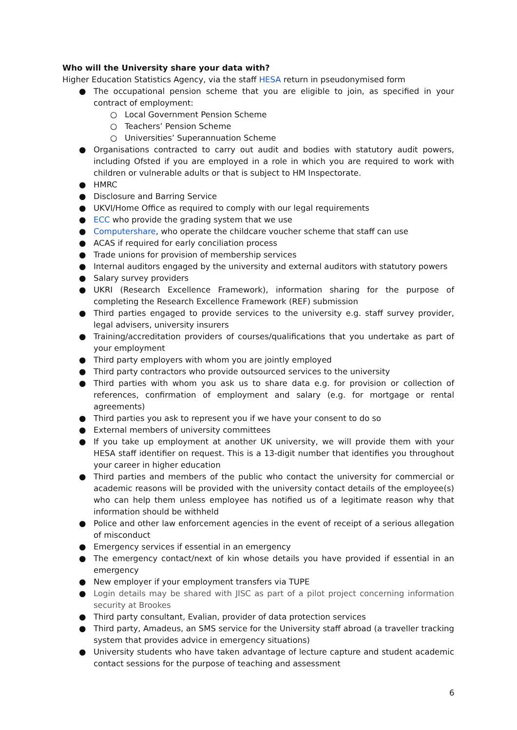Who will the University share your data with?
Higher Education Statistics Agency, via the staff HESA return in pseudonymised form
● The occupational pension scheme that you are eligible to join, as specified in your contract of employment:
○ Local Government Pension Scheme
○ Teachers’ Pension Scheme
○ Universities’ Superannuation Scheme
● Organisations contracted to carry out audit and bodies with statutory audit powers, including Ofsted if you are employed in a role in which you are required to work with children or vulnerable adults or that is subject to HM Inspectorate.
● HMRC
● Disclosure and Barring Service
● UKVI/Home Office as required to comply with our legal requirements
● ECC who provide the grading system that we use
● Computershare, who operate the childcare voucher scheme that staff can use
● ACAS if required for early conciliation process
● Trade unions for provision of membership services
● Internal auditors engaged by the university and external auditors with statutory powers
● Salary survey providers
● UKRI (Research Excellence Framework), information sharing for the purpose of completing the Research Excellence Framework (REF) submission
● Third parties engaged to provide services to the university e.g. staff survey provider, legal advisers, university insurers
● Training/accreditation providers of courses/qualifications that you undertake as part of your employment
● Third party employers with whom you are jointly employed
● Third party contractors who provide outsourced services to the university
● Third parties with whom you ask us to share data e.g. for provision or collection of references, confirmation of employment and salary (e.g. for mortgage or rental agreements)
● Third parties you ask to represent you if we have your consent to do so
● External members of university committees
● If you take up employment at another UK university, we will provide them with your HESA staff identifier on request. This is a 13-digit number that identifies you throughout your career in higher education
● Third parties and members of the public who contact the university for commercial or academic reasons will be provided with the university contact details of the employee(s) who can help them unless employee has notified us of a legitimate reason why that information should be withheld
● Police and other law enforcement agencies in the event of receipt of a serious allegation of misconduct
● Emergency services if essential in an emergency
● The emergency contact/next of kin whose details you have provided if essential in an emergency
● New employer if your employment transfers via TUPE
● Login details may be shared with JISC as part of a pilot project concerning information security at Brookes
● Third party consultant, Evalian, provider of data protection services
● Third party, Amadeus, an SMS service for the University staff abroad (a traveller tracking system that provides advice in emergency situations)
● University students who have taken advantage of lecture capture and student academic contact sessions for the purpose of teaching and assessment
6